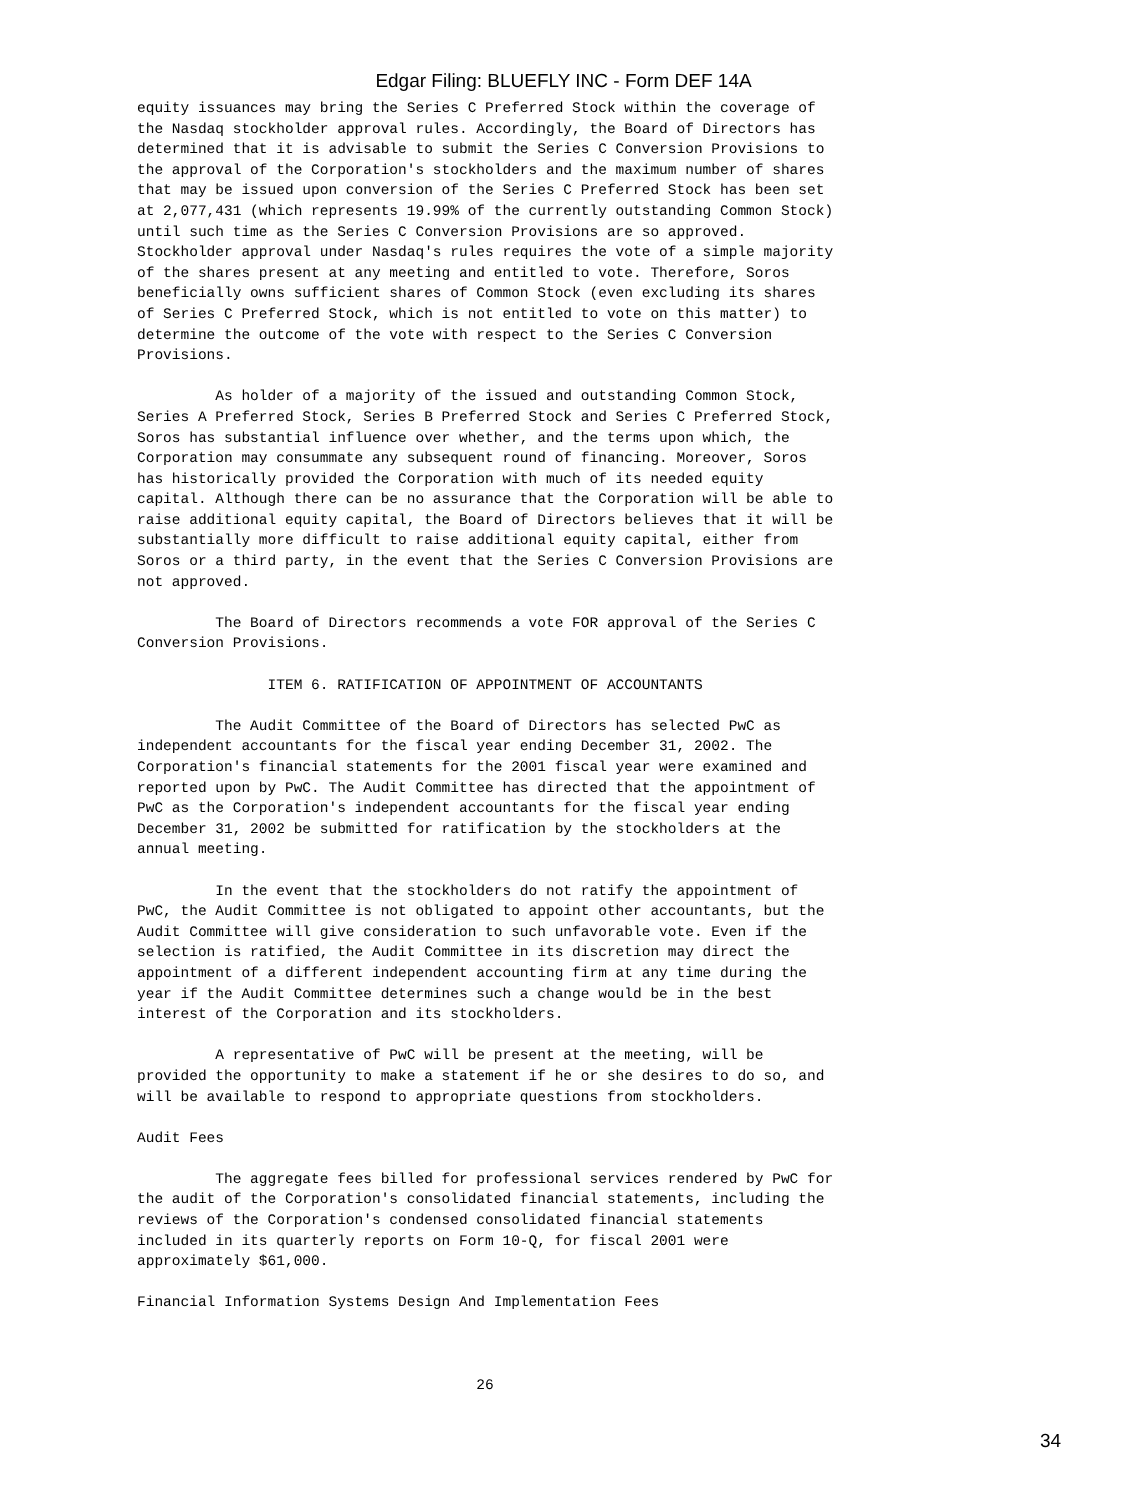Edgar Filing: BLUEFLY INC - Form DEF 14A
equity issuances may bring the Series C Preferred Stock within the coverage of
the Nasdaq stockholder approval rules. Accordingly, the Board of Directors has
determined that it is advisable to submit the Series C Conversion Provisions to
the approval of the Corporation's stockholders and the maximum number of shares
that may be issued upon conversion of the Series C Preferred Stock has been set
at 2,077,431 (which represents 19.99% of the currently outstanding Common Stock)
until such time as the Series C Conversion Provisions are so approved.
Stockholder approval under Nasdaq's rules requires the vote of a simple majority
of the shares present at any meeting and entitled to vote. Therefore, Soros
beneficially owns sufficient shares of Common Stock (even excluding its shares
of Series C Preferred Stock, which is not entitled to vote on this matter) to
determine the outcome of the vote with respect to the Series C Conversion
Provisions.

         As holder of a majority of the issued and outstanding Common Stock,
Series A Preferred Stock, Series B Preferred Stock and Series C Preferred Stock,
Soros has substantial influence over whether, and the terms upon which, the
Corporation may consummate any subsequent round of financing. Moreover, Soros
has historically provided the Corporation with much of its needed equity
capital. Although there can be no assurance that the Corporation will be able to
raise additional equity capital, the Board of Directors believes that it will be
substantially more difficult to raise additional equity capital, either from
Soros or a third party, in the event that the Series C Conversion Provisions are
not approved.

         The Board of Directors recommends a vote FOR approval of the Series C
Conversion Provisions.

               ITEM 6. RATIFICATION OF APPOINTMENT OF ACCOUNTANTS

         The Audit Committee of the Board of Directors has selected PwC as
independent accountants for the fiscal year ending December 31, 2002. The
Corporation's financial statements for the 2001 fiscal year were examined and
reported upon by PwC. The Audit Committee has directed that the appointment of
PwC as the Corporation's independent accountants for the fiscal year ending
December 31, 2002 be submitted for ratification by the stockholders at the
annual meeting.

         In the event that the stockholders do not ratify the appointment of
PwC, the Audit Committee is not obligated to appoint other accountants, but the
Audit Committee will give consideration to such unfavorable vote. Even if the
selection is ratified, the Audit Committee in its discretion may direct the
appointment of a different independent accounting firm at any time during the
year if the Audit Committee determines such a change would be in the best
interest of the Corporation and its stockholders.

         A representative of PwC will be present at the meeting, will be
provided the opportunity to make a statement if he or she desires to do so, and
will be available to respond to appropriate questions from stockholders.

Audit Fees

         The aggregate fees billed for professional services rendered by PwC for
the audit of the Corporation's consolidated financial statements, including the
reviews of the Corporation's condensed consolidated financial statements
included in its quarterly reports on Form 10-Q, for fiscal 2001 were
approximately $61,000.

Financial Information Systems Design And Implementation Fees



                                       26
34